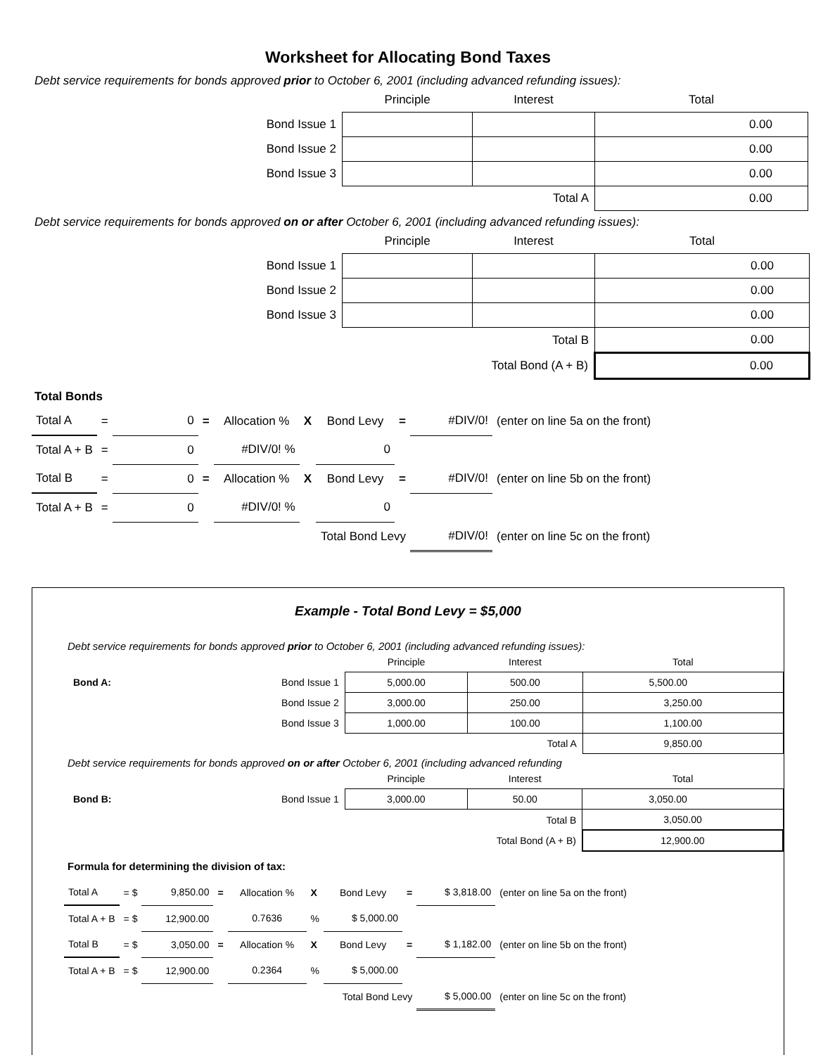Worksheet for Allocating Bond Taxes
Debt service requirements for bonds approved prior to October 6, 2001 (including advanced refunding issues):
| | Principle | Interest | Total |
| Bond Issue 1 | | | 0.00 |
| Bond Issue 2 | | | 0.00 |
| Bond Issue 3 | | | 0.00 |
| | | Total A | 0.00 |
Debt service requirements for bonds approved on or after October 6, 2001 (including advanced refunding issues):
| | Principle | Interest | Total |
| Bond Issue 1 | | | 0.00 |
| Bond Issue 2 | | | 0.00 |
| Bond Issue 3 | | | 0.00 |
| | | Total B | 0.00 |
| | Total Bond (A + B) | | 0.00 |
Total Bonds
| Total A | = | 0 | = | Allocation % | X | Bond Levy | = | #DIV/0! | (enter on line 5a on the front) |
| Total A + B | = | 0 | | #DIV/0! % | | 0 | | | |
| Total B | = | 0 | = | Allocation % | X | Bond Levy | = | #DIV/0! | (enter on line 5b on the front) |
| Total A + B | = | 0 | | #DIV/0! % | | 0 | | | |
| | | | | | | Total Bond Levy | | #DIV/0! | (enter on line 5c on the front) |
Example - Total Bond Levy = $5,000
Debt service requirements for bonds approved prior to October 6, 2001 (including advanced refunding issues):
| | Principle | Interest | Total |
| Bond A: Bond Issue 1 | 5,000.00 | 500.00 | 5,500.00 |
| Bond Issue 2 | 3,000.00 | 250.00 | 3,250.00 |
| Bond Issue 3 | 1,000.00 | 100.00 | 1,100.00 |
| | | Total A | 9,850.00 |
Debt service requirements for bonds approved on or after October 6, 2001 (including advanced refunding
| | Principle | Interest | Total |
| Bond B: Bond Issue 1 | 3,000.00 | 50.00 | 3,050.00 |
| | | Total B | 3,050.00 |
| | Total Bond (A + B) | | 12,900.00 |
Formula for determining the division of tax:
| Total A | = $ | 9,850.00 | = | Allocation % | X | Bond Levy | = | $ 3,818.00 | (enter on line 5a on the front) |
| Total A + B | = $ | 12,900.00 | | 0.7636 | % | $ 5,000.00 | | | |
| Total B | = $ | 3,050.00 | = | Allocation % | X | Bond Levy | = | $ 1,182.00 | (enter on line 5b on the front) |
| Total A + B | = $ | 12,900.00 | | 0.2364 | % | $ 5,000.00 | | | |
| | | | | | | Total Bond Levy | | $ 5,000.00 | (enter on line 5c on the front) |